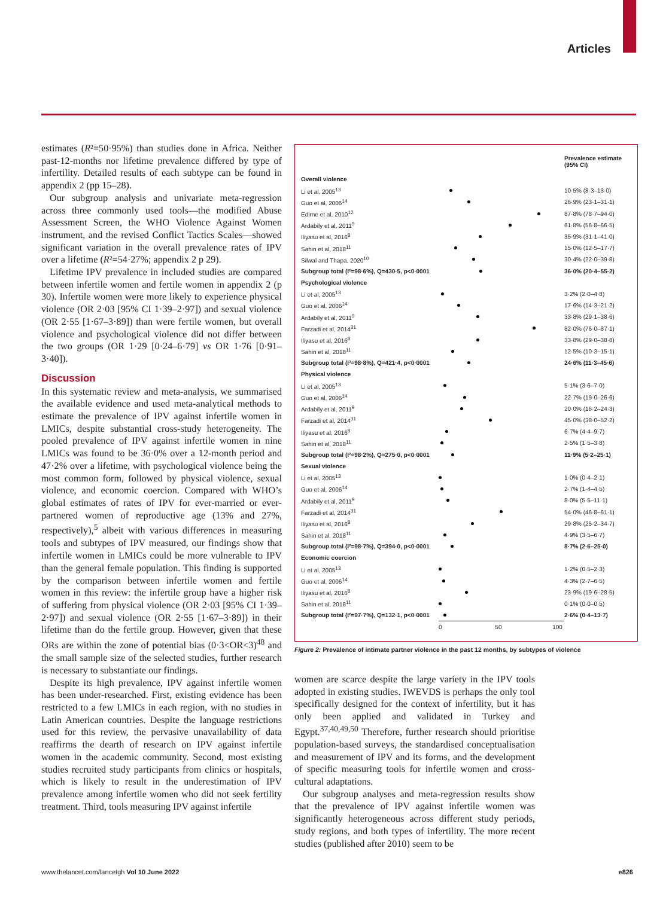Articles
estimates (R²=50·95%) than studies done in Africa. Neither past-12-months nor lifetime prevalence differed by type of infertility. Detailed results of each subtype can be found in appendix 2 (pp 15–28).
Our subgroup analysis and univariate meta-regression across three commonly used tools—the modified Abuse Assessment Screen, the WHO Violence Against Women instrument, and the revised Conflict Tactics Scales—showed significant variation in the overall prevalence rates of IPV over a lifetime (R²=54·27%; appendix 2 p 29).
Lifetime IPV prevalence in included studies are compared between infertile women and fertile women in appendix 2 (p 30). Infertile women were more likely to experience physical violence (OR 2·03 [95% CI 1·39–2·97]) and sexual violence (OR 2·55 [1·67–3·89]) than were fertile women, but overall violence and psychological violence did not differ between the two groups (OR 1·29 [0·24–6·79] vs OR 1·76 [0·91–3·40]).
Discussion
In this systematic review and meta-analysis, we summarised the available evidence and used meta-analytical methods to estimate the prevalence of IPV against infertile women in LMICs, despite substantial cross-study heterogeneity. The pooled prevalence of IPV against infertile women in nine LMICs was found to be 36·0% over a 12-month period and 47·2% over a lifetime, with psychological violence being the most common form, followed by physical violence, sexual violence, and economic coercion. Compared with WHO’s global estimates of rates of IPV for ever-married or ever-partnered women of reproductive age (13% and 27%, respectively),<sup>5</sup> albeit with various differences in measuring tools and subtypes of IPV measured, our findings show that infertile women in LMICs could be more vulnerable to IPV than the general female population. This finding is supported by the comparison between infertile women and fertile women in this review: the infertile group have a higher risk of suffering from physical violence (OR 2·03 [95% CI 1·39–2·97]) and sexual violence (OR 2·55 [1·67–3·89]) in their lifetime than do the fertile group. However, given that these ORs are within the zone of potential bias (0·3<OR<3)<sup>48</sup> and the small sample size of the selected studies, further research is necessary to substantiate our findings.
Despite its high prevalence, IPV against infertile women has been under-researched. First, existing evidence has been restricted to a few LMICs in each region, with no studies in Latin American countries. Despite the language restrictions used for this review, the pervasive unavailability of data reaffirms the dearth of research on IPV against infertile women in the academic community. Second, most existing studies recruited study participants from clinics or hospitals, which is likely to result in the underestimation of IPV prevalence among infertile women who did not seek fertility treatment. Third, tools measuring IPV against infertile
| | | Prevalence estimate (95% CI) |
| --- | --- | --- |
| Overall violence | | |
| Li et al, 2005<sup>13</sup> | | 10·5% (8·3–13·0) |
| Guo et al, 2006<sup>14</sup> | | 26·9% (23·1–31·1) |
| Edirne et al, 2010<sup>12</sup> | | 87·8% (78·7–94·0) |
| Ardabily et al, 2011<sup>9</sup> | | 61·8% (56·8–66·5) |
| Iliyasu et al, 2016<sup>8</sup> | | 35·9% (31·1–41·0) |
| Sahin et al, 2018<sup>11</sup> | | 15·0% (12·5–17·7) |
| Silwal and Thapa, 2020<sup>10</sup> | | 30·4% (22·0–39·8) |
| Subgroup total (I²=98·6%), Q=430·5, p<0·0001 | | 36·0% (20·4–55·2) |
| Psychological violence | | |
| Li et al, 2005<sup>13</sup> | | 3·2% (2·0–4·8) |
| Guo et al, 2006<sup>14</sup> | | 17·6% (14·3–21·2) |
| Ardabily et al, 2011<sup>9</sup> | | 33·8% (29·1–38·6) |
| Farzadi et al, 2014<sup>31</sup> | | 82·0% (76·0–87·1) |
| Iliyasu et al, 2016<sup>8</sup> | | 33·8% (29·0–38·8) |
| Sahin et al, 2018<sup>11</sup> | | 12·5% (10·3–15·1) |
| Subgroup total (I²=98·8%), Q=421·4, p<0·0001 | | 24·6% (11·3–45·6) |
| Physical violence | | |
| Li et al, 2005<sup>13</sup> | | 5·1% (3·6–7·0) |
| Guo et al, 2006<sup>14</sup> | | 22·7% (19·0–26·6) |
| Ardabily et al, 2011<sup>9</sup> | | 20·0% (16·2–24·3) |
| Farzadi et al, 2014<sup>31</sup> | | 45·0% (38·0–52·2) |
| Iliyasu et al, 2016<sup>8</sup> | | 6·7% (4·4–9·7) |
| Sahin et al, 2018<sup>11</sup> | | 2·5% (1·5–3·8) |
| Subgroup total (I²=98·2%), Q=275·0, p<0·0001 | | 11·9% (5·2–25·1) |
| Sexual violence | | |
| Li et al, 2005<sup>13</sup> | | 1·0% (0·4–2·1) |
| Guo et al, 2006<sup>14</sup> | | 2·7% (1·4–4·5) |
| Ardabily et al, 2011<sup>9</sup> | | 8·0% (5·5–11·1) |
| Farzadi et al, 2014<sup>31</sup> | | 54·0% (46·8–61·1) |
| Iliyasu et al, 2016<sup>8</sup> | | 29·8% (25·2–34·7) |
| Sahin et al, 2018<sup>11</sup> | | 4·9% (3·5–6·7) |
| Subgroup total (I²=98·7%), Q=394·0, p<0·0001 | | 8·7% (2·6–25·0) |
| Economic coercion | | |
| Li et al, 2005<sup>13</sup> | | 1·2% (0·5–2·3) |
| Guo et al, 2006<sup>14</sup> | | 4·3% (2·7–6·5) |
| Iliyasu et al, 2016<sup>8</sup> | | 23·9% (19·6–28·5) |
| Sahin et al, 2018<sup>11</sup> | | 0·1% (0·0–0·5) |
| Subgroup total (I²=97·7%), Q=132·1, p<0·0001 | | 2·6% (0·4–13·7) |
| | 0 50 100 | |
Figure 2: Prevalence of intimate partner violence in the past 12 months, by subtypes of violence
women are scarce despite the large variety in the IPV tools adopted in existing studies. IWEVDS is perhaps the only tool specifically designed for the context of infertility, but it has only been applied and validated in Turkey and Egypt.<sup>37,40,49,50</sup> Therefore, further research should prioritise population-based surveys, the standardised conceptualisation and measurement of IPV and its forms, and the development of specific measuring tools for infertile women and cross-cultural adaptations.
Our subgroup analyses and meta-regression results show that the prevalence of IPV against infertile women was significantly heterogeneous across different study periods, study regions, and both types of infertility. The more recent studies (published after 2010) seem to be
www.thelancet.com/lancetgh Vol 10 June 2022 e826